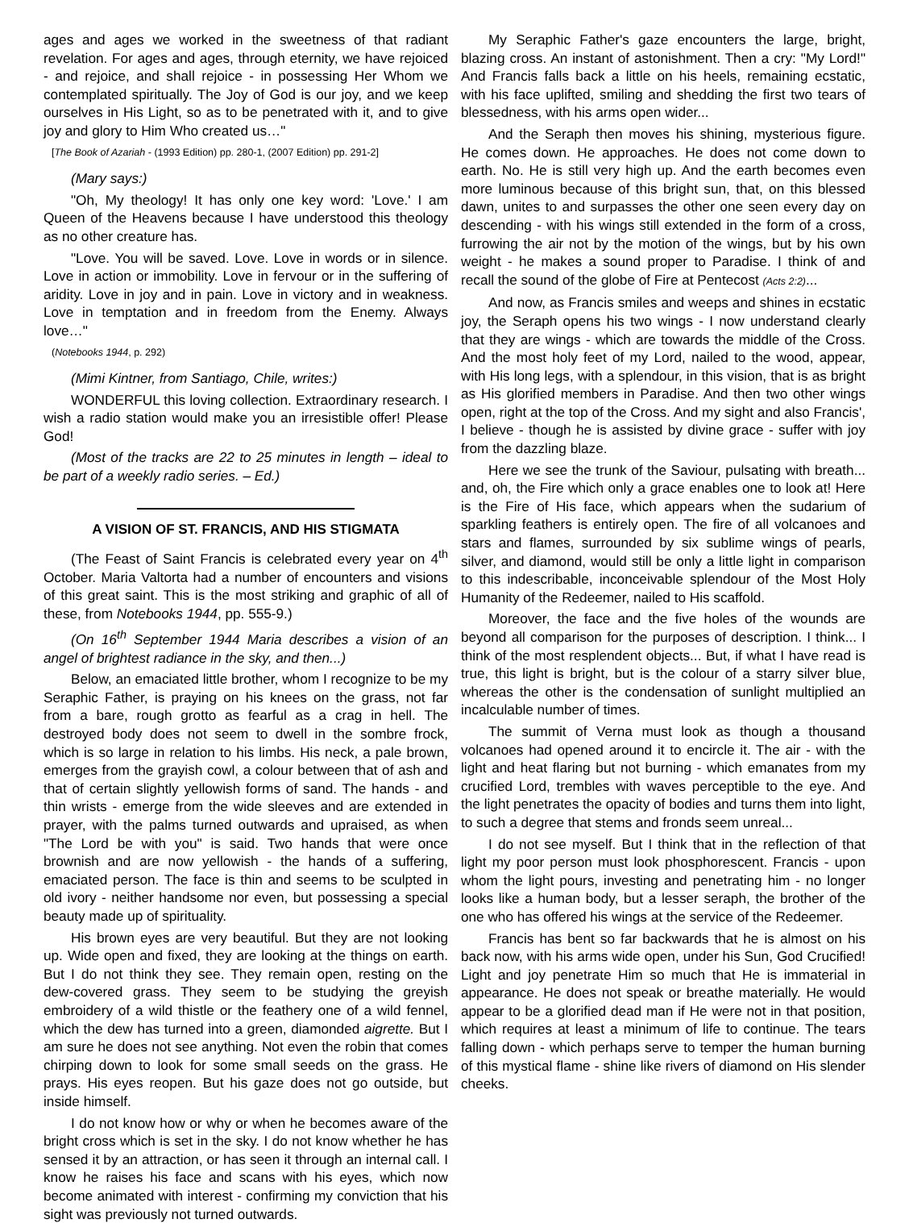ages and ages we worked in the sweetness of that radiant revelation. For ages and ages, through eternity, we have rejoiced - and rejoice, and shall rejoice - in possessing Her Whom we contemplated spiritually. The Joy of God is our joy, and we keep ourselves in His Light, so as to be penetrated with it, and to give joy and glory to Him Who created us…"
[The Book of Azariah - (1993 Edition) pp. 280-1, (2007 Edition) pp. 291-2]
(Mary says:)
"Oh, My theology! It has only one key word: 'Love.' I am Queen of the Heavens because I have understood this theology as no other creature has.
"Love. You will be saved. Love. Love in words or in silence. Love in action or immobility. Love in fervour or in the suffering of aridity. Love in joy and in pain. Love in victory and in weakness. Love in temptation and in freedom from the Enemy. Always love…"
(Notebooks 1944, p. 292)
(Mimi Kintner, from Santiago, Chile, writes:)
WONDERFUL this loving collection. Extraordinary research. I wish a radio station would make you an irresistible offer! Please God!
(Most of the tracks are 22 to 25 minutes in length – ideal to be part of a weekly radio series. – Ed.)
A VISION OF ST. FRANCIS, AND HIS STIGMATA
(The Feast of Saint Francis is celebrated every year on 4<sup>th</sup> October. Maria Valtorta had a number of encounters and visions of this great saint. This is the most striking and graphic of all of these, from Notebooks 1944, pp. 555-9.)
(On 16<sup>th</sup> September 1944 Maria describes a vision of an angel of brightest radiance in the sky, and then...)
Below, an emaciated little brother, whom I recognize to be my Seraphic Father, is praying on his knees on the grass, not far from a bare, rough grotto as fearful as a crag in hell. The destroyed body does not seem to dwell in the sombre frock, which is so large in relation to his limbs. His neck, a pale brown, emerges from the grayish cowl, a colour between that of ash and that of certain slightly yellowish forms of sand. The hands - and thin wrists - emerge from the wide sleeves and are extended in prayer, with the palms turned outwards and upraised, as when "The Lord be with you" is said. Two hands that were once brownish and are now yellowish - the hands of a suffering, emaciated person. The face is thin and seems to be sculpted in old ivory - neither handsome nor even, but possessing a special beauty made up of spirituality.
His brown eyes are very beautiful. But they are not looking up. Wide open and fixed, they are looking at the things on earth. But I do not think they see. They remain open, resting on the dew-covered grass. They seem to be studying the greyish embroidery of a wild thistle or the feathery one of a wild fennel, which the dew has turned into a green, diamonded aigrette. But I am sure he does not see anything. Not even the robin that comes chirping down to look for some small seeds on the grass. He prays. His eyes reopen. But his gaze does not go outside, but inside himself.
I do not know how or why or when he becomes aware of the bright cross which is set in the sky. I do not know whether he has sensed it by an attraction, or has seen it through an internal call. I know he raises his face and scans with his eyes, which now become animated with interest - confirming my conviction that his sight was previously not turned outwards.
My Seraphic Father's gaze encounters the large, bright, blazing cross. An instant of astonishment. Then a cry: "My Lord!" And Francis falls back a little on his heels, remaining ecstatic, with his face uplifted, smiling and shedding the first two tears of blessedness, with his arms open wider...
And the Seraph then moves his shining, mysterious figure. He comes down. He approaches. He does not come down to earth. No. He is still very high up. And the earth becomes even more luminous because of this bright sun, that, on this blessed dawn, unites to and surpasses the other one seen every day on descending - with his wings still extended in the form of a cross, furrowing the air not by the motion of the wings, but by his own weight - he makes a sound proper to Paradise. I think of and recall the sound of the globe of Fire at Pentecost (Acts 2:2)...
And now, as Francis smiles and weeps and shines in ecstatic joy, the Seraph opens his two wings - I now understand clearly that they are wings - which are towards the middle of the Cross. And the most holy feet of my Lord, nailed to the wood, appear, with His long legs, with a splendour, in this vision, that is as bright as His glorified members in Paradise. And then two other wings open, right at the top of the Cross. And my sight and also Francis', I believe - though he is assisted by divine grace - suffer with joy from the dazzling blaze.
Here we see the trunk of the Saviour, pulsating with breath... and, oh, the Fire which only a grace enables one to look at! Here is the Fire of His face, which appears when the sudarium of sparkling feathers is entirely open. The fire of all volcanoes and stars and flames, surrounded by six sublime wings of pearls, silver, and diamond, would still be only a little light in comparison to this indescribable, inconceivable splendour of the Most Holy Humanity of the Redeemer, nailed to His scaffold.
Moreover, the face and the five holes of the wounds are beyond all comparison for the purposes of description. I think... I think of the most resplendent objects... But, if what I have read is true, this light is bright, but is the colour of a starry silver blue, whereas the other is the condensation of sunlight multiplied an incalculable number of times.
The summit of Verna must look as though a thousand volcanoes had opened around it to encircle it. The air - with the light and heat flaring but not burning - which emanates from my crucified Lord, trembles with waves perceptible to the eye. And the light penetrates the opacity of bodies and turns them into light, to such a degree that stems and fronds seem unreal...
I do not see myself. But I think that in the reflection of that light my poor person must look phosphorescent. Francis - upon whom the light pours, investing and penetrating him - no longer looks like a human body, but a lesser seraph, the brother of the one who has offered his wings at the service of the Redeemer.
Francis has bent so far backwards that he is almost on his back now, with his arms wide open, under his Sun, God Crucified! Light and joy penetrate Him so much that He is immaterial in appearance. He does not speak or breathe materially. He would appear to be a glorified dead man if He were not in that position, which requires at least a minimum of life to continue. The tears falling down - which perhaps serve to temper the human burning of this mystical flame - shine like rivers of diamond on His slender cheeks.